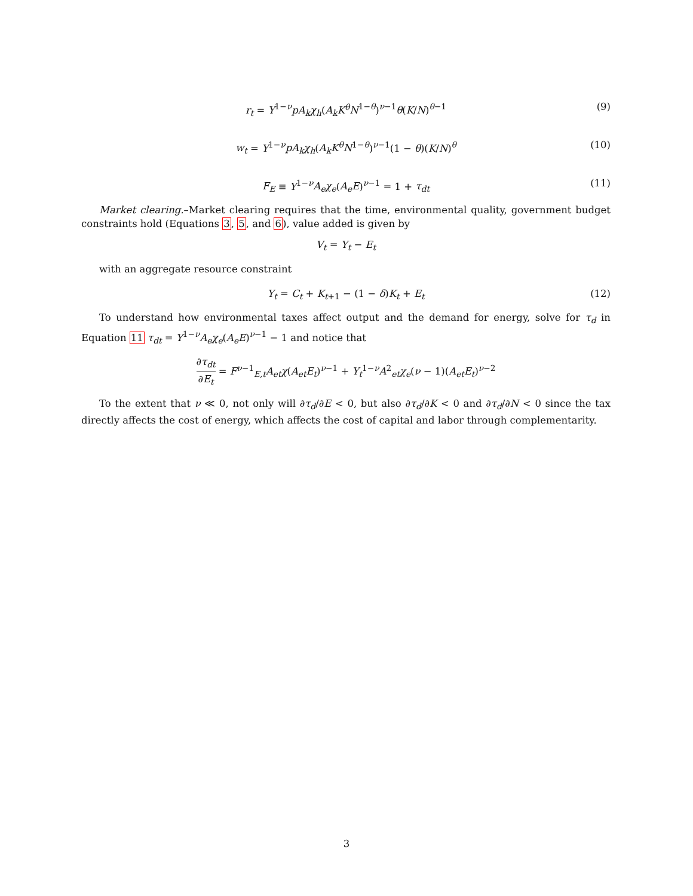r<sub>t</sub> = Y<sup>1−ν</sup>pA<sub>k</sub>χ<sub>h</sub>(A<sub>k</sub>K<sup>θ</sup>N<sup>1−θ</sup>)<sup>ν−1</sup>θ(K/N)<sup>θ−1</sup> (9)
w<sub>t</sub> = Y<sup>1−ν</sup>pA<sub>k</sub>χ<sub>h</sub>(A<sub>k</sub>K<sup>θ</sup>N<sup>1−θ</sup>)<sup>ν−1</sup>(1 − θ)(K/N)<sup>θ</sup> (10)
F<sub>E</sub> ≡ Y<sup>1−ν</sup>A<sub>e</sub>χ<sub>e</sub>(A<sub>e</sub>E)<sup>ν−1</sup> = 1 + τ<sub>dt</sub> (11)
Market clearing.–Market clearing requires that the time, environmental quality, government budget constraints hold (Equations 3, 5, and 6), value added is given by
V<sub>t</sub> = Y<sub>t</sub> − E<sub>t</sub>
with an aggregate resource constraint
Y<sub>t</sub> = C<sub>t</sub> + K<sub>t+1</sub> − (1 − δ)K<sub>t</sub> + E<sub>t</sub> (12)
To understand how environmental taxes affect output and the demand for energy, solve for τ<sub>d</sub> in Equation 11 τ<sub>dt</sub> = Y<sup>1−ν</sup>A<sub>e</sub>χ<sub>e</sub>(A<sub>e</sub>E)<sup>ν−1</sup> − 1 and notice that
∂τ<sub>dt</sub> ∂E<sub>t</sub> = F<sup>ν−1</sup><sub>E,t</sub>A<sub>et</sub>χ(A<sub>et</sub>E<sub>t</sub>)<sup>ν−1</sup> + Y<sub>t</sub><sup>1−ν</sup>A<sup>2</sup><sub>et</sub>χ<sub>e</sub>(ν − 1)(A<sub>et</sub>E<sub>t</sub>)<sup>ν−2</sup>
To the extent that ν ≪ 0, not only will ∂τ<sub>d</sub>/∂E < 0, but also ∂τ<sub>d</sub>/∂K < 0 and ∂τ<sub>d</sub>/∂N < 0 since the tax directly affects the cost of energy, which affects the cost of capital and labor through complementarity.
3